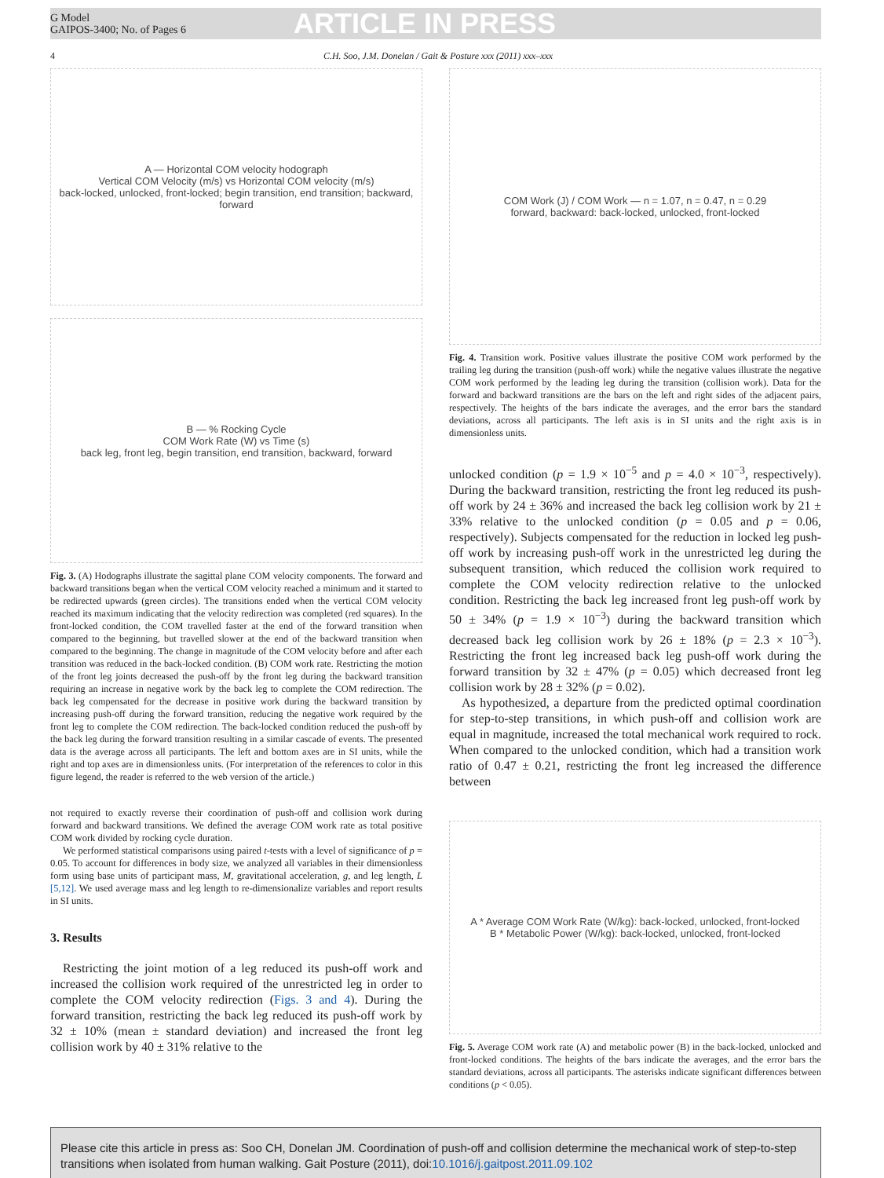G Model
GAIPOS-3400; No. of Pages 6
ARTICLE IN PRESS
4 C.H. Soo, J.M. Donelan / Gait & Posture xxx (2011) xxx–xxx
A — Horizontal COM velocity hodograph
Vertical COM Velocity (m/s) vs Horizontal COM velocity (m/s)
back-locked, unlocked, front-locked; begin transition, end transition; backward, forward
B — % Rocking Cycle
COM Work Rate (W) vs Time (s)
back leg, front leg, begin transition, end transition, backward, forward
Fig. 3. (A) Hodographs illustrate the sagittal plane COM velocity components. The forward and backward transitions began when the vertical COM velocity reached a minimum and it started to be redirected upwards (green circles). The transitions ended when the vertical COM velocity reached its maximum indicating that the velocity redirection was completed (red squares). In the front-locked condition, the COM travelled faster at the end of the forward transition when compared to the beginning, but travelled slower at the end of the backward transition when compared to the beginning. The change in magnitude of the COM velocity before and after each transition was reduced in the back-locked condition. (B) COM work rate. Restricting the motion of the front leg joints decreased the push-off by the front leg during the backward transition requiring an increase in negative work by the back leg to complete the COM redirection. The back leg compensated for the decrease in positive work during the backward transition by increasing push-off during the forward transition, reducing the negative work required by the front leg to complete the COM redirection. The back-locked condition reduced the push-off by the back leg during the forward transition resulting in a similar cascade of events. The presented data is the average across all participants. The left and bottom axes are in SI units, while the right and top axes are in dimensionless units. (For interpretation of the references to color in this figure legend, the reader is referred to the web version of the article.)
not required to exactly reverse their coordination of push-off and collision work during forward and backward transitions. We defined the average COM work rate as total positive COM work divided by rocking cycle duration.
We performed statistical comparisons using paired t-tests with a level of significance of p = 0.05. To account for differences in body size, we analyzed all variables in their dimensionless form using base units of participant mass, M, gravitational acceleration, g, and leg length, L [5,12]. We used average mass and leg length to re-dimensionalize variables and report results in SI units.
3. Results
Restricting the joint motion of a leg reduced its push-off work and increased the collision work required of the unrestricted leg in order to complete the COM velocity redirection (Figs. 3 and 4). During the forward transition, restricting the back leg reduced its push-off work by 32 ± 10% (mean ± standard deviation) and increased the front leg collision work by 40 ± 31% relative to the
COM Work (J) / COM Work — n = 1.07, n = 0.47, n = 0.29
forward, backward: back-locked, unlocked, front-locked
Fig. 4. Transition work. Positive values illustrate the positive COM work performed by the trailing leg during the transition (push-off work) while the negative values illustrate the negative COM work performed by the leading leg during the transition (collision work). Data for the forward and backward transitions are the bars on the left and right sides of the adjacent pairs, respectively. The heights of the bars indicate the averages, and the error bars the standard deviations, across all participants. The left axis is in SI units and the right axis is in dimensionless units.
unlocked condition (p = 1.9 × 10<sup>−5</sup> and p = 4.0 × 10<sup>−3</sup>, respectively). During the backward transition, restricting the front leg reduced its push-off work by 24 ± 36% and increased the back leg collision work by 21 ± 33% relative to the unlocked condition (p = 0.05 and p = 0.06, respectively). Subjects compensated for the reduction in locked leg push-off work by increasing push-off work in the unrestricted leg during the subsequent transition, which reduced the collision work required to complete the COM velocity redirection relative to the unlocked condition. Restricting the back leg increased front leg push-off work by 50 ± 34% (p = 1.9 × 10<sup>−3</sup>) during the backward transition which decreased back leg collision work by 26 ± 18% (p = 2.3 × 10<sup>−3</sup>). Restricting the front leg increased back leg push-off work during the forward transition by 32 ± 47% (p = 0.05) which decreased front leg collision work by 28 ± 32% (p = 0.02).
As hypothesized, a departure from the predicted optimal coordination for step-to-step transitions, in which push-off and collision work are equal in magnitude, increased the total mechanical work required to rock. When compared to the unlocked condition, which had a transition work ratio of 0.47 ± 0.21, restricting the front leg increased the difference between
A * Average COM Work Rate (W/kg): back-locked, unlocked, front-locked
B * Metabolic Power (W/kg): back-locked, unlocked, front-locked
Fig. 5. Average COM work rate (A) and metabolic power (B) in the back-locked, unlocked and front-locked conditions. The heights of the bars indicate the averages, and the error bars the standard deviations, across all participants. The asterisks indicate significant differences between conditions (p < 0.05).
Please cite this article in press as: Soo CH, Donelan JM. Coordination of push-off and collision determine the mechanical work of step-to-step transitions when isolated from human walking. Gait Posture (2011), doi:10.1016/j.gaitpost.2011.09.102